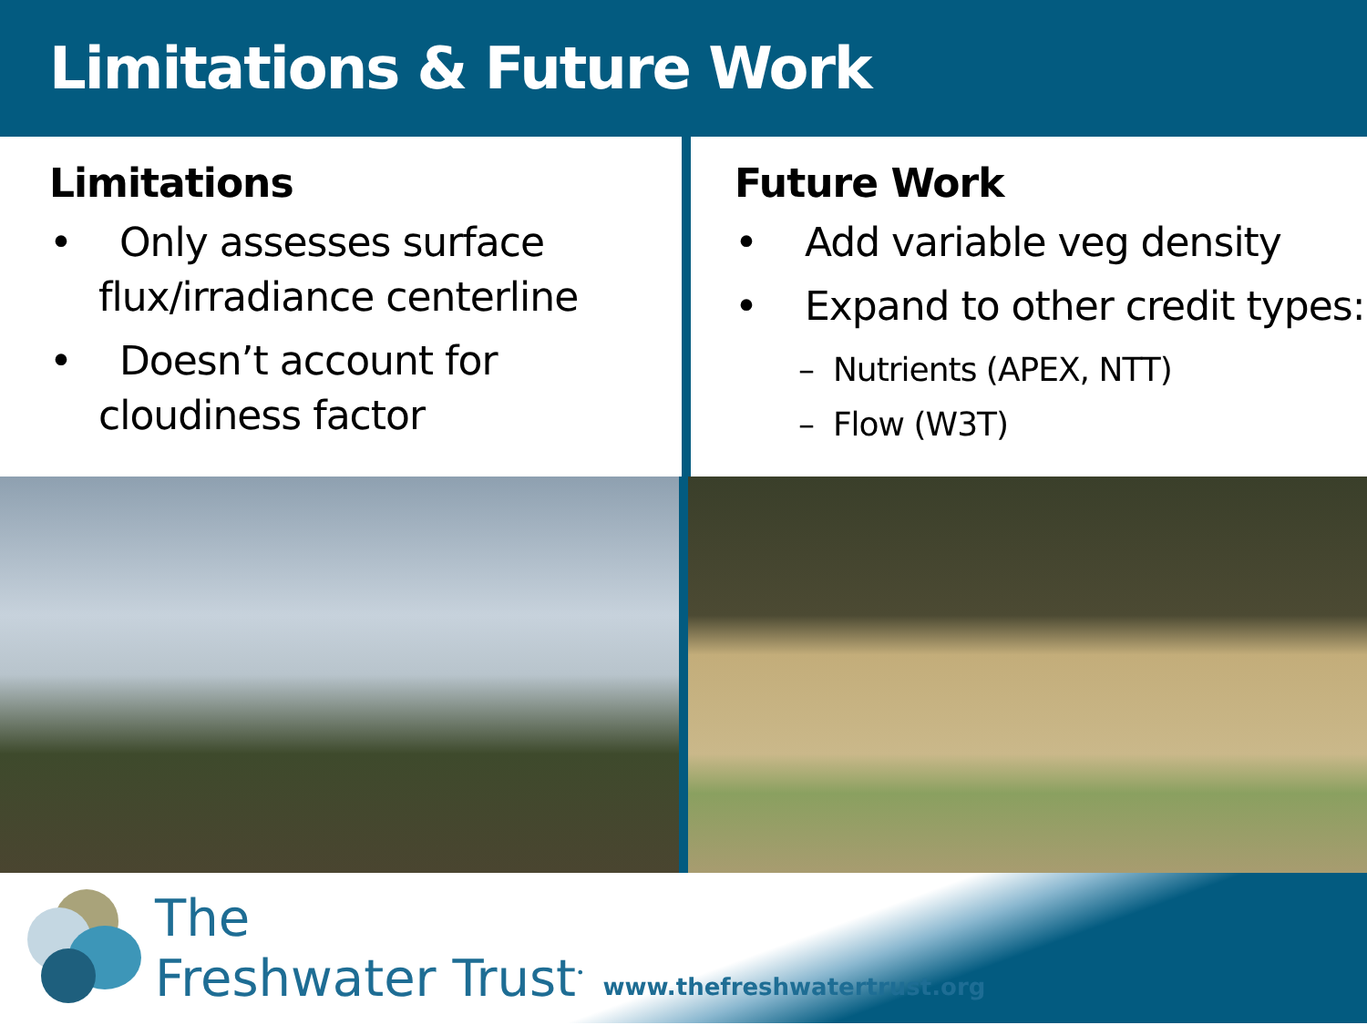Limitations & Future Work
Limitations
• Only assesses surface flux/irradiance centerline
• Doesn’t account for cloudiness factor
Future Work
• Add variable veg density
• Expand to other credit types:
– Nutrients (APEX, NTT)
– Flow (W3T)
The
Freshwater Trust<sup>•</sup>
www.thefreshwatertrust.org